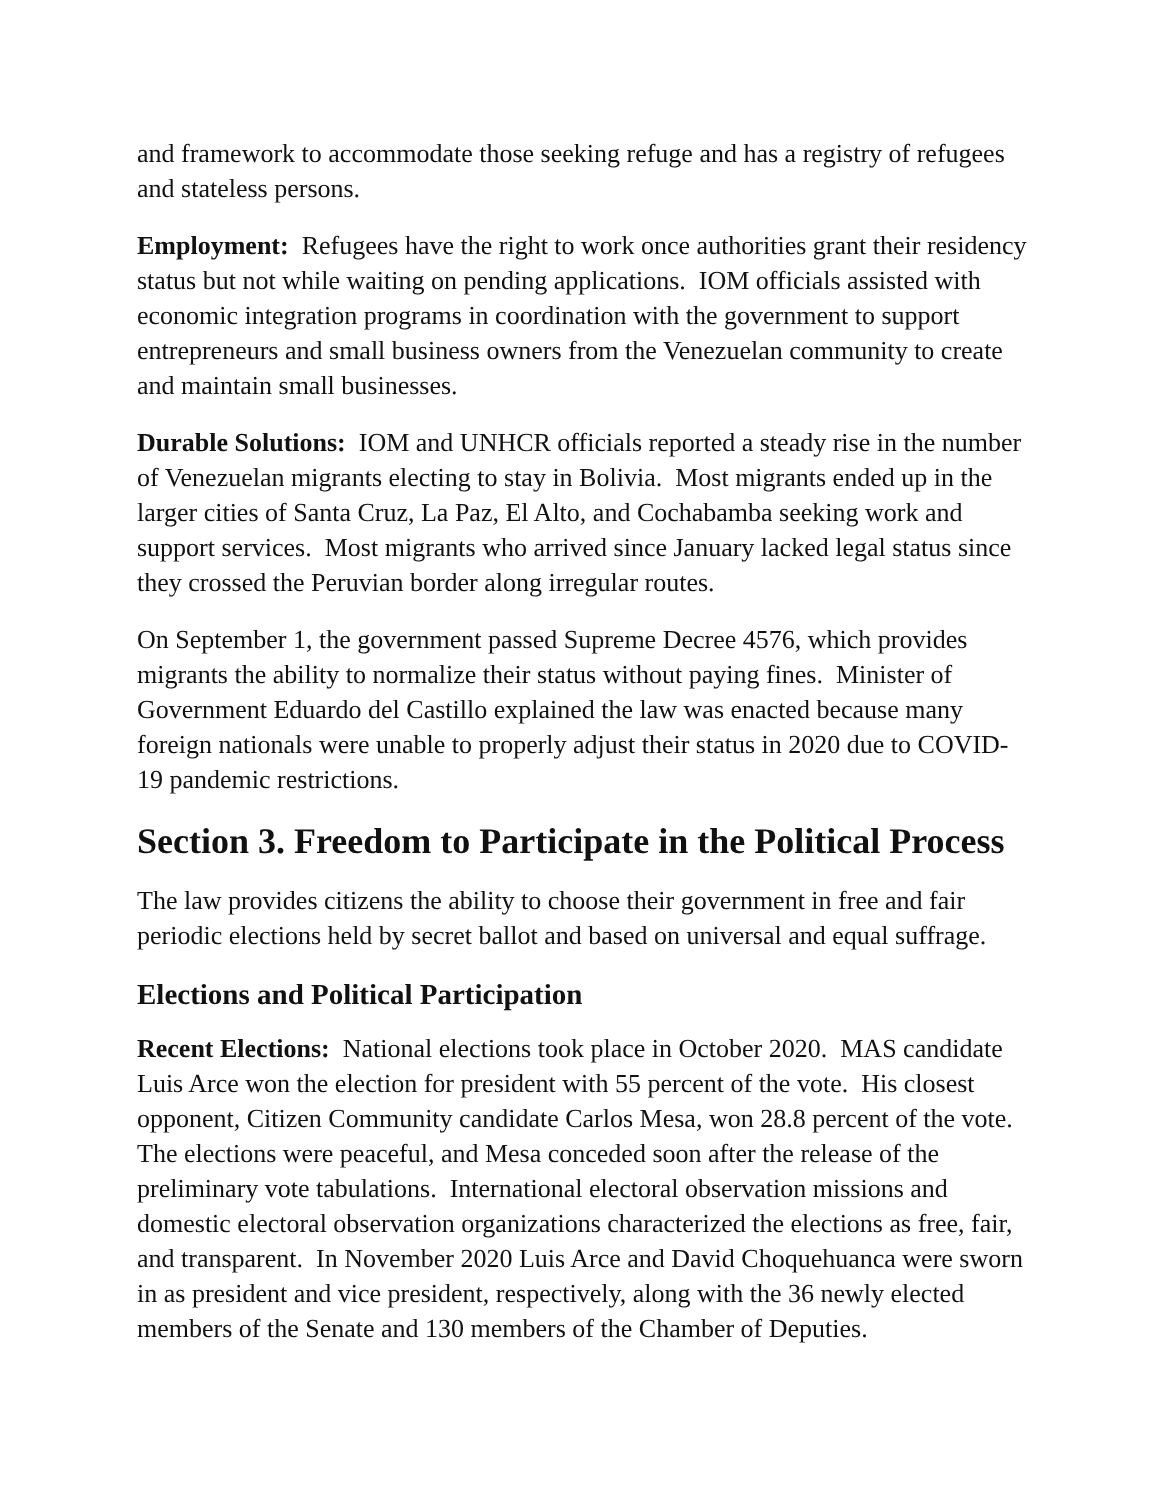and framework to accommodate those seeking refuge and has a registry of refugees and stateless persons.
Employment: Refugees have the right to work once authorities grant their residency status but not while waiting on pending applications. IOM officials assisted with economic integration programs in coordination with the government to support entrepreneurs and small business owners from the Venezuelan community to create and maintain small businesses.
Durable Solutions: IOM and UNHCR officials reported a steady rise in the number of Venezuelan migrants electing to stay in Bolivia. Most migrants ended up in the larger cities of Santa Cruz, La Paz, El Alto, and Cochabamba seeking work and support services. Most migrants who arrived since January lacked legal status since they crossed the Peruvian border along irregular routes.
On September 1, the government passed Supreme Decree 4576, which provides migrants the ability to normalize their status without paying fines. Minister of Government Eduardo del Castillo explained the law was enacted because many foreign nationals were unable to properly adjust their status in 2020 due to COVID-19 pandemic restrictions.
Section 3. Freedom to Participate in the Political Process
The law provides citizens the ability to choose their government in free and fair periodic elections held by secret ballot and based on universal and equal suffrage.
Elections and Political Participation
Recent Elections: National elections took place in October 2020. MAS candidate Luis Arce won the election for president with 55 percent of the vote. His closest opponent, Citizen Community candidate Carlos Mesa, won 28.8 percent of the vote. The elections were peaceful, and Mesa conceded soon after the release of the preliminary vote tabulations. International electoral observation missions and domestic electoral observation organizations characterized the elections as free, fair, and transparent. In November 2020 Luis Arce and David Choquehuanca were sworn in as president and vice president, respectively, along with the 36 newly elected members of the Senate and 130 members of the Chamber of Deputies.